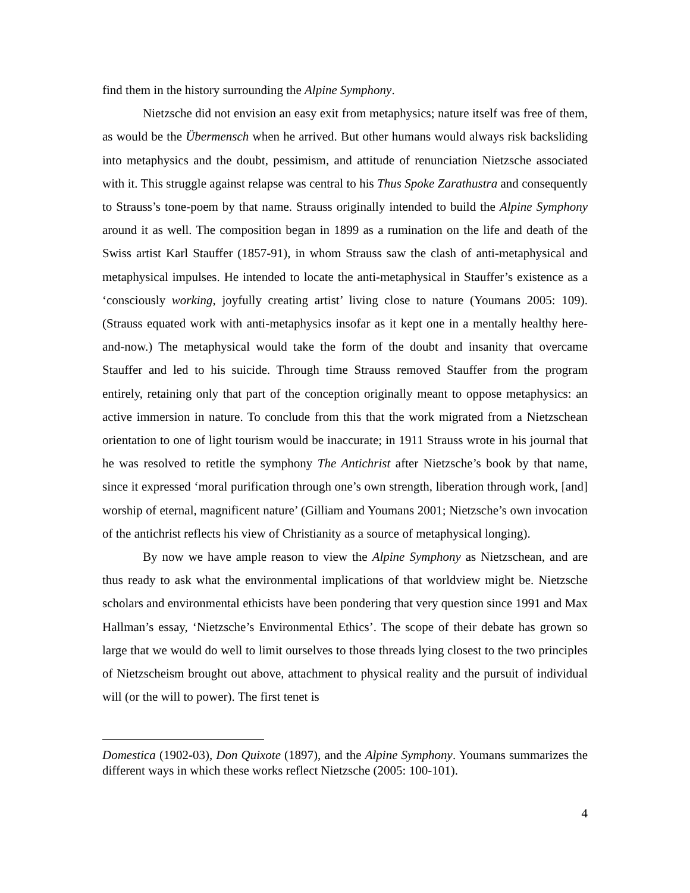find them in the history surrounding the Alpine Symphony.
Nietzsche did not envision an easy exit from metaphysics; nature itself was free of them, as would be the Übermensch when he arrived. But other humans would always risk backsliding into metaphysics and the doubt, pessimism, and attitude of renunciation Nietzsche associated with it. This struggle against relapse was central to his Thus Spoke Zarathustra and consequently to Strauss’s tone-poem by that name. Strauss originally intended to build the Alpine Symphony around it as well. The composition began in 1899 as a rumination on the life and death of the Swiss artist Karl Stauffer (1857-91), in whom Strauss saw the clash of anti-metaphysical and metaphysical impulses. He intended to locate the anti-metaphysical in Stauffer’s existence as a ‘consciously working, joyfully creating artist’ living close to nature (Youmans 2005: 109). (Strauss equated work with anti-metaphysics insofar as it kept one in a mentally healthy here-and-now.) The metaphysical would take the form of the doubt and insanity that overcame Stauffer and led to his suicide. Through time Strauss removed Stauffer from the program entirely, retaining only that part of the conception originally meant to oppose metaphysics: an active immersion in nature. To conclude from this that the work migrated from a Nietzschean orientation to one of light tourism would be inaccurate; in 1911 Strauss wrote in his journal that he was resolved to retitle the symphony The Antichrist after Nietzsche’s book by that name, since it expressed ‘moral purification through one’s own strength, liberation through work, [and] worship of eternal, magnificent nature’ (Gilliam and Youmans 2001; Nietzsche’s own invocation of the antichrist reflects his view of Christianity as a source of metaphysical longing).
By now we have ample reason to view the Alpine Symphony as Nietzschean, and are thus ready to ask what the environmental implications of that worldview might be. Nietzsche scholars and environmental ethicists have been pondering that very question since 1991 and Max Hallman’s essay, ‘Nietzsche’s Environmental Ethics’. The scope of their debate has grown so large that we would do well to limit ourselves to those threads lying closest to the two principles of Nietzscheism brought out above, attachment to physical reality and the pursuit of individual will (or the will to power). The first tenet is
Domestica (1902-03), Don Quixote (1897), and the Alpine Symphony. Youmans summarizes the different ways in which these works reflect Nietzsche (2005: 100-101).
4